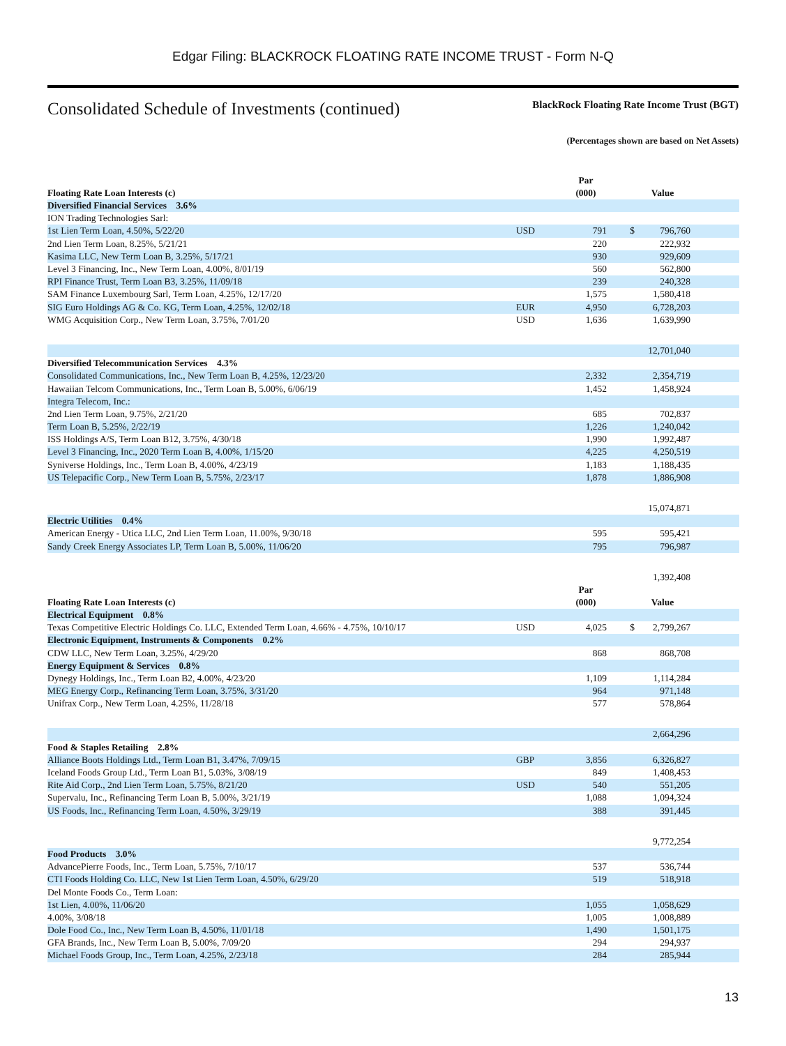Edgar Filing: BLACKROCK FLOATING RATE INCOME TRUST - Form N-Q
Consolidated Schedule of Investments (continued)
BlackRock Floating Rate Income Trust (BGT)
(Percentages shown are based on Net Assets)
| Floating Rate Loan Interests (c) | | Par (000) | | Value | |
| --- | --- | --- | --- | --- | --- |
| Diversified Financial Services 3.6% | | | | | |
| ION Trading Technologies Sarl: | | | | | |
| 1st Lien Term Loan, 4.50%, 5/22/20 | USD | 791 | $ | 796,760 | |
| 2nd Lien Term Loan, 8.25%, 5/21/21 | | 220 | | 222,932 | |
| Kasima LLC, New Term Loan B, 3.25%, 5/17/21 | | 930 | | 929,609 | |
| Level 3 Financing, Inc., New Term Loan, 4.00%, 8/01/19 | | 560 | | 562,800 | |
| RPI Finance Trust, Term Loan B3, 3.25%, 11/09/18 | | 239 | | 240,328 | |
| SAM Finance Luxembourg Sarl, Term Loan, 4.25%, 12/17/20 | | 1,575 | | 1,580,418 | |
| SIG Euro Holdings AG & Co. KG, Term Loan, 4.25%, 12/02/18 | EUR | 4,950 | | 6,728,203 | |
| WMG Acquisition Corp., New Term Loan, 3.75%, 7/01/20 | USD | 1,636 | | 1,639,990 | |
| | | | | 12,701,040 | |
| Diversified Telecommunication Services 4.3% | | | | | |
| Consolidated Communications, Inc., New Term Loan B, 4.25%, 12/23/20 | | 2,332 | | 2,354,719 | |
| Hawaiian Telcom Communications, Inc., Term Loan B, 5.00%, 6/06/19 | | 1,452 | | 1,458,924 | |
| Integra Telecom, Inc.: | | | | | |
| 2nd Lien Term Loan, 9.75%, 2/21/20 | | 685 | | 702,837 | |
| Term Loan B, 5.25%, 2/22/19 | | 1,226 | | 1,240,042 | |
| ISS Holdings A/S, Term Loan B12, 3.75%, 4/30/18 | | 1,990 | | 1,992,487 | |
| Level 3 Financing, Inc., 2020 Term Loan B, 4.00%, 1/15/20 | | 4,225 | | 4,250,519 | |
| Syniverse Holdings, Inc., Term Loan B, 4.00%, 4/23/19 | | 1,183 | | 1,188,435 | |
| US Telepacific Corp., New Term Loan B, 5.75%, 2/23/17 | | 1,878 | | 1,886,908 | |
| | | | | 15,074,871 | |
| Electric Utilities 0.4% | | | | | |
| American Energy - Utica LLC, 2nd Lien Term Loan, 11.00%, 9/30/18 | | 595 | | 595,421 | |
| Sandy Creek Energy Associates LP, Term Loan B, 5.00%, 11/06/20 | | 795 | | 796,987 | |
| | | | | 1,392,408 | |
| Floating Rate Loan Interests (c) | | Par (000) | | Value | |
| Electrical Equipment 0.8% | | | | | |
| Texas Competitive Electric Holdings Co. LLC, Extended Term Loan, 4.66% - 4.75%, 10/10/17 | USD | 4,025 | $ | 2,799,267 | |
| Electronic Equipment, Instruments & Components 0.2% | | | | | |
| CDW LLC, New Term Loan, 3.25%, 4/29/20 | | 868 | | 868,708 | |
| Energy Equipment & Services 0.8% | | | | | |
| Dynegy Holdings, Inc., Term Loan B2, 4.00%, 4/23/20 | | 1,109 | | 1,114,284 | |
| MEG Energy Corp., Refinancing Term Loan, 3.75%, 3/31/20 | | 964 | | 971,148 | |
| Unifrax Corp., New Term Loan, 4.25%, 11/28/18 | | 577 | | 578,864 | |
| | | | | 2,664,296 | |
| Food & Staples Retailing 2.8% | | | | | |
| Alliance Boots Holdings Ltd., Term Loan B1, 3.47%, 7/09/15 | GBP | 3,856 | | 6,326,827 | |
| Iceland Foods Group Ltd., Term Loan B1, 5.03%, 3/08/19 | | 849 | | 1,408,453 | |
| Rite Aid Corp., 2nd Lien Term Loan, 5.75%, 8/21/20 | USD | 540 | | 551,205 | |
| Supervalu, Inc., Refinancing Term Loan B, 5.00%, 3/21/19 | | 1,088 | | 1,094,324 | |
| US Foods, Inc., Refinancing Term Loan, 4.50%, 3/29/19 | | 388 | | 391,445 | |
| | | | | 9,772,254 | |
| Food Products 3.0% | | | | | |
| AdvancePierre Foods, Inc., Term Loan, 5.75%, 7/10/17 | | 537 | | 536,744 | |
| CTI Foods Holding Co. LLC, New 1st Lien Term Loan, 4.50%, 6/29/20 | | 519 | | 518,918 | |
| Del Monte Foods Co., Term Loan: | | | | | |
| 1st Lien, 4.00%, 11/06/20 | | 1,055 | | 1,058,629 | |
| 4.00%, 3/08/18 | | 1,005 | | 1,008,889 | |
| Dole Food Co., Inc., New Term Loan B, 4.50%, 11/01/18 | | 1,490 | | 1,501,175 | |
| GFA Brands, Inc., New Term Loan B, 5.00%, 7/09/20 | | 294 | | 294,937 | |
| Michael Foods Group, Inc., Term Loan, 4.25%, 2/23/18 | | 284 | | 285,944 | |
13